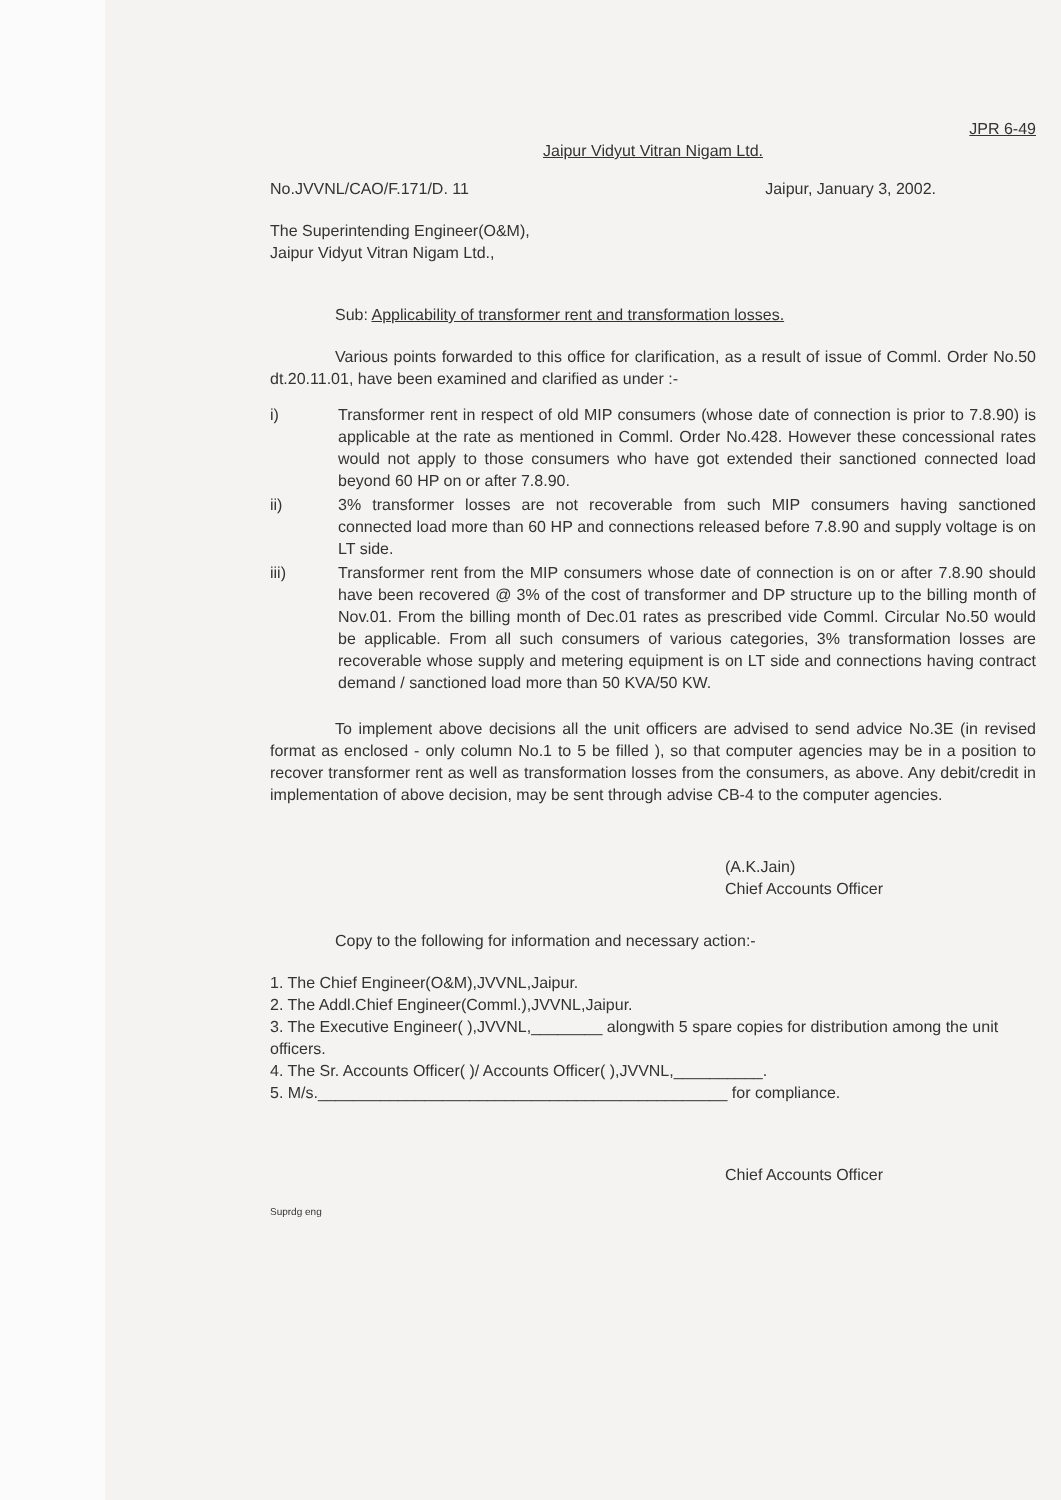JPR 6-49
Jaipur Vidyut Vitran Nigam Ltd.
No.JVVNL/CAO/F.171/D. 11 Jaipur, January 3, 2002.
The Superintending Engineer(O&M),
Jaipur Vidyut Vitran Nigam Ltd.,
Sub: Applicability of transformer rent and transformation losses.
Various points forwarded to this office for clarification, as a result of issue of Comml. Order No.50 dt.20.11.01, have been examined and clarified as under :-
i) Transformer rent in respect of old MIP consumers (whose date of connection is prior to 7.8.90) is applicable at the rate as mentioned in Comml. Order No.428. However these concessional rates would not apply to those consumers who have got extended their sanctioned connected load beyond 60 HP on or after 7.8.90.
ii) 3% transformer losses are not recoverable from such MIP consumers having sanctioned connected load more than 60 HP and connections released before 7.8.90 and supply voltage is on LT side.
iii) Transformer rent from the MIP consumers whose date of connection is on or after 7.8.90 should have been recovered @ 3% of the cost of transformer and DP structure up to the billing month of Nov.01. From the billing month of Dec.01 rates as prescribed vide Comml. Circular No.50 would be applicable. From all such consumers of various categories, 3% transformation losses are recoverable whose supply and metering equipment is on LT side and connections having contract demand / sanctioned load more than 50 KVA/50 KW.
To implement above decisions all the unit officers are advised to send advice No.3E (in revised format as enclosed - only column No.1 to 5 be filled ), so that computer agencies may be in a position to recover transformer rent as well as transformation losses from the consumers, as above. Any debit/credit in implementation of above decision, may be sent through advise CB-4 to the computer agencies.
(A.K.Jain)
Chief Accounts Officer
Copy to the following for information and necessary action:-
1. The Chief Engineer(O&M),JVVNL,Jaipur.
2. The Addl.Chief Engineer(Comml.),JVVNL,Jaipur.
3. The Executive Engineer( ),JVVNL,________ alongwith 5 spare copies for distribution among the unit officers.
4. The Sr. Accounts Officer( )/ Accounts Officer( ),JVVNL,__________.
5. M/s.______________________________________________ for compliance.
Chief Accounts Officer
Suprdg eng